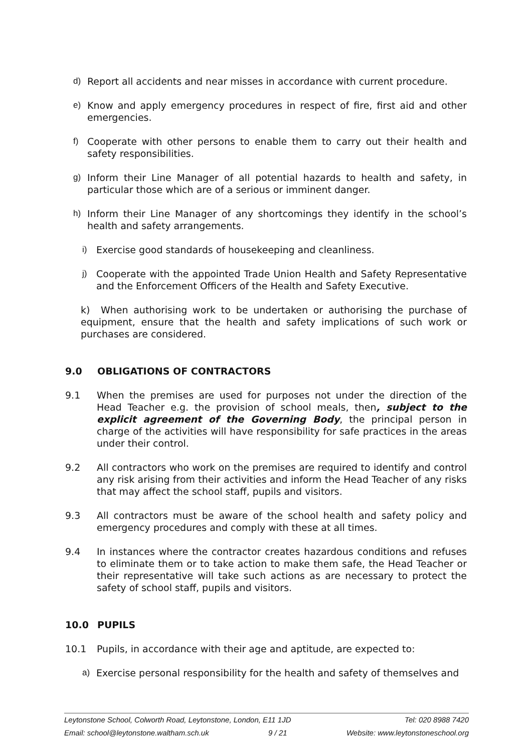d) Report all accidents and near misses in accordance with current procedure.
e) Know and apply emergency procedures in respect of fire, first aid and other emergencies.
f) Cooperate with other persons to enable them to carry out their health and safety responsibilities.
g) Inform their Line Manager of all potential hazards to health and safety, in particular those which are of a serious or imminent danger.
h) Inform their Line Manager of any shortcomings they identify in the school’s health and safety arrangements.
i) Exercise good standards of housekeeping and cleanliness.
j) Cooperate with the appointed Trade Union Health and Safety Representative and the Enforcement Officers of the Health and Safety Executive.
k) When authorising work to be undertaken or authorising the purchase of equipment, ensure that the health and safety implications of such work or purchases are considered.
9.0 OBLIGATIONS OF CONTRACTORS
9.1 When the premises are used for purposes not under the direction of the Head Teacher e.g. the provision of school meals, then, subject to the explicit agreement of the Governing Body, the principal person in charge of the activities will have responsibility for safe practices in the areas under their control.
9.2 All contractors who work on the premises are required to identify and control any risk arising from their activities and inform the Head Teacher of any risks that may affect the school staff, pupils and visitors.
9.3 All contractors must be aware of the school health and safety policy and emergency procedures and comply with these at all times.
9.4 In instances where the contractor creates hazardous conditions and refuses to eliminate them or to take action to make them safe, the Head Teacher or their representative will take such actions as are necessary to protect the safety of school staff, pupils and visitors.
10.0 PUPILS
10.1 Pupils, in accordance with their age and aptitude, are expected to:
a) Exercise personal responsibility for the health and safety of themselves and
Leytonstone School, Colworth Road, Leytonstone, London, E11 1JD Tel: 020 8988 7420
Email: school@leytonstone.waltham.sch.uk 9 / 21 Website: www.leytonstoneschool.org